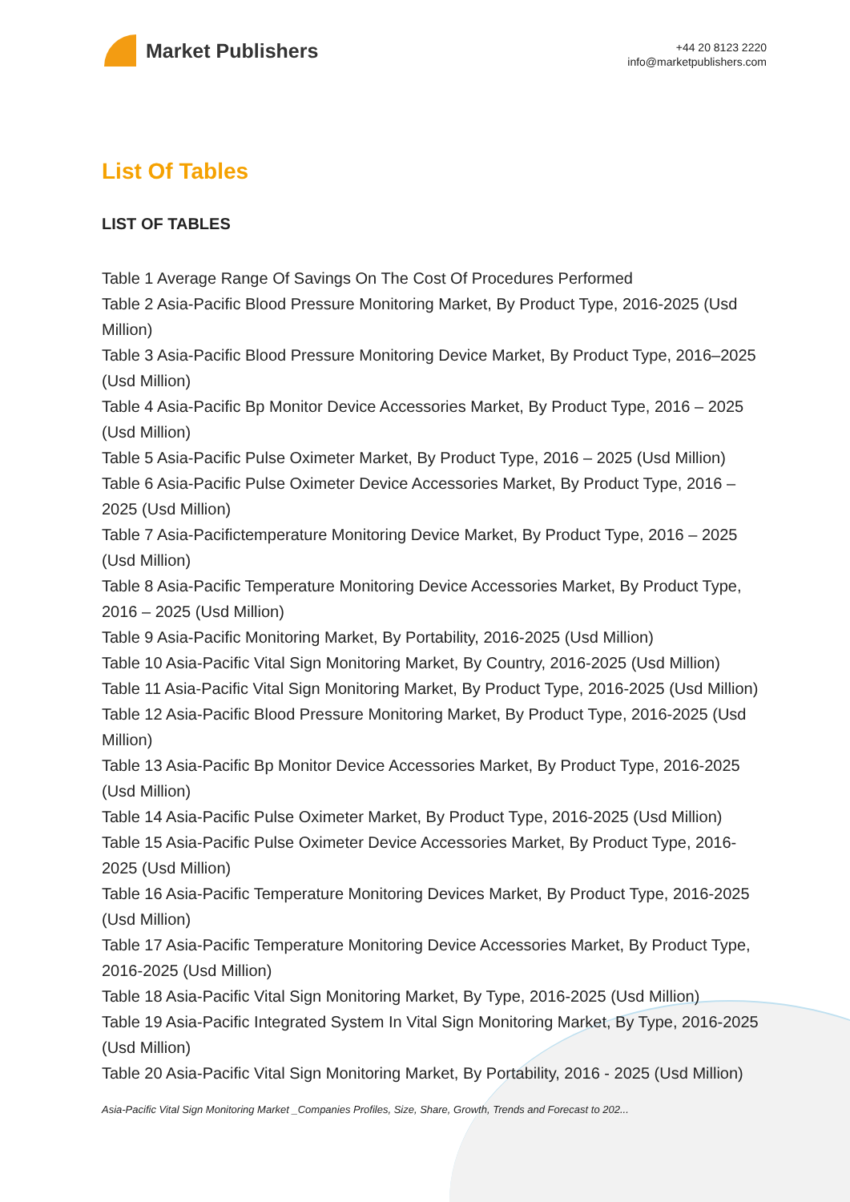Market Publishers
+44 20 8123 2220
info@marketpublishers.com
List Of Tables
LIST OF TABLES
Table 1 Average Range Of Savings On The Cost Of Procedures Performed
Table 2 Asia-Pacific Blood Pressure Monitoring Market, By Product Type, 2016-2025 (Usd Million)
Table 3 Asia-Pacific Blood Pressure Monitoring Device Market, By Product Type, 2016–2025 (Usd Million)
Table 4 Asia-Pacific Bp Monitor Device Accessories Market, By Product Type, 2016 – 2025 (Usd Million)
Table 5 Asia-Pacific Pulse Oximeter Market, By Product Type, 2016 – 2025 (Usd Million)
Table 6 Asia-Pacific Pulse Oximeter Device Accessories Market, By Product Type, 2016 – 2025 (Usd Million)
Table 7 Asia-Pacifictemperature Monitoring Device Market, By Product Type, 2016 – 2025 (Usd Million)
Table 8 Asia-Pacific Temperature Monitoring Device Accessories Market, By Product Type, 2016 – 2025 (Usd Million)
Table 9 Asia-Pacific Monitoring Market, By Portability, 2016-2025 (Usd Million)
Table 10 Asia-Pacific Vital Sign Monitoring Market, By Country, 2016-2025 (Usd Million)
Table 11 Asia-Pacific Vital Sign Monitoring Market, By Product Type, 2016-2025 (Usd Million)
Table 12 Asia-Pacific Blood Pressure Monitoring Market, By Product Type, 2016-2025 (Usd Million)
Table 13 Asia-Pacific Bp Monitor Device Accessories Market, By Product Type, 2016-2025 (Usd Million)
Table 14 Asia-Pacific Pulse Oximeter Market, By Product Type, 2016-2025 (Usd Million)
Table 15 Asia-Pacific Pulse Oximeter Device Accessories Market, By Product Type, 2016-2025 (Usd Million)
Table 16 Asia-Pacific Temperature Monitoring Devices Market, By Product Type, 2016-2025 (Usd Million)
Table 17 Asia-Pacific Temperature Monitoring Device Accessories Market, By Product Type, 2016-2025 (Usd Million)
Table 18 Asia-Pacific Vital Sign Monitoring Market, By Type, 2016-2025 (Usd Million)
Table 19 Asia-Pacific Integrated System In Vital Sign Monitoring Market, By Type, 2016-2025 (Usd Million)
Table 20 Asia-Pacific Vital Sign Monitoring Market, By Portability, 2016 - 2025 (Usd Million)
Asia-Pacific Vital Sign Monitoring Market _Companies Profiles, Size, Share, Growth, Trends and Forecast to 202...